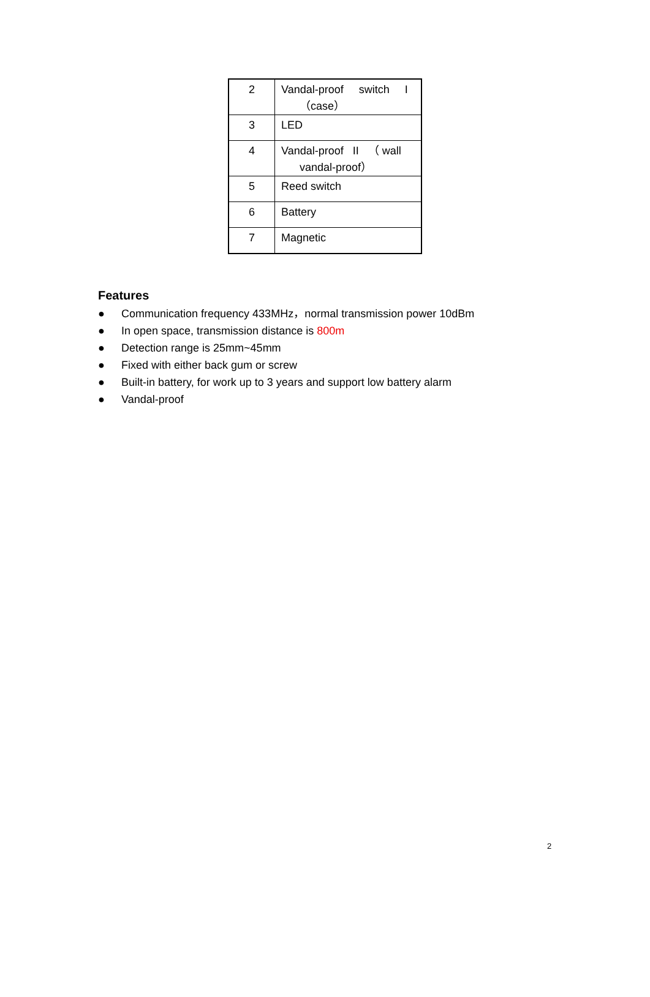| 2 | Vandal-proof switch I （case） |
| 3 | LED |
| 4 | Vandal-proof II （ wall vandal-proof） |
| 5 | Reed switch |
| 6 | Battery |
| 7 | Magnetic |
Features
● Communication frequency 433MHz，normal transmission power 10dBm
● In open space, transmission distance is 800m
● Detection range is 25mm~45mm
● Fixed with either back gum or screw
● Built-in battery, for work up to 3 years and support low battery alarm
● Vandal-proof
2